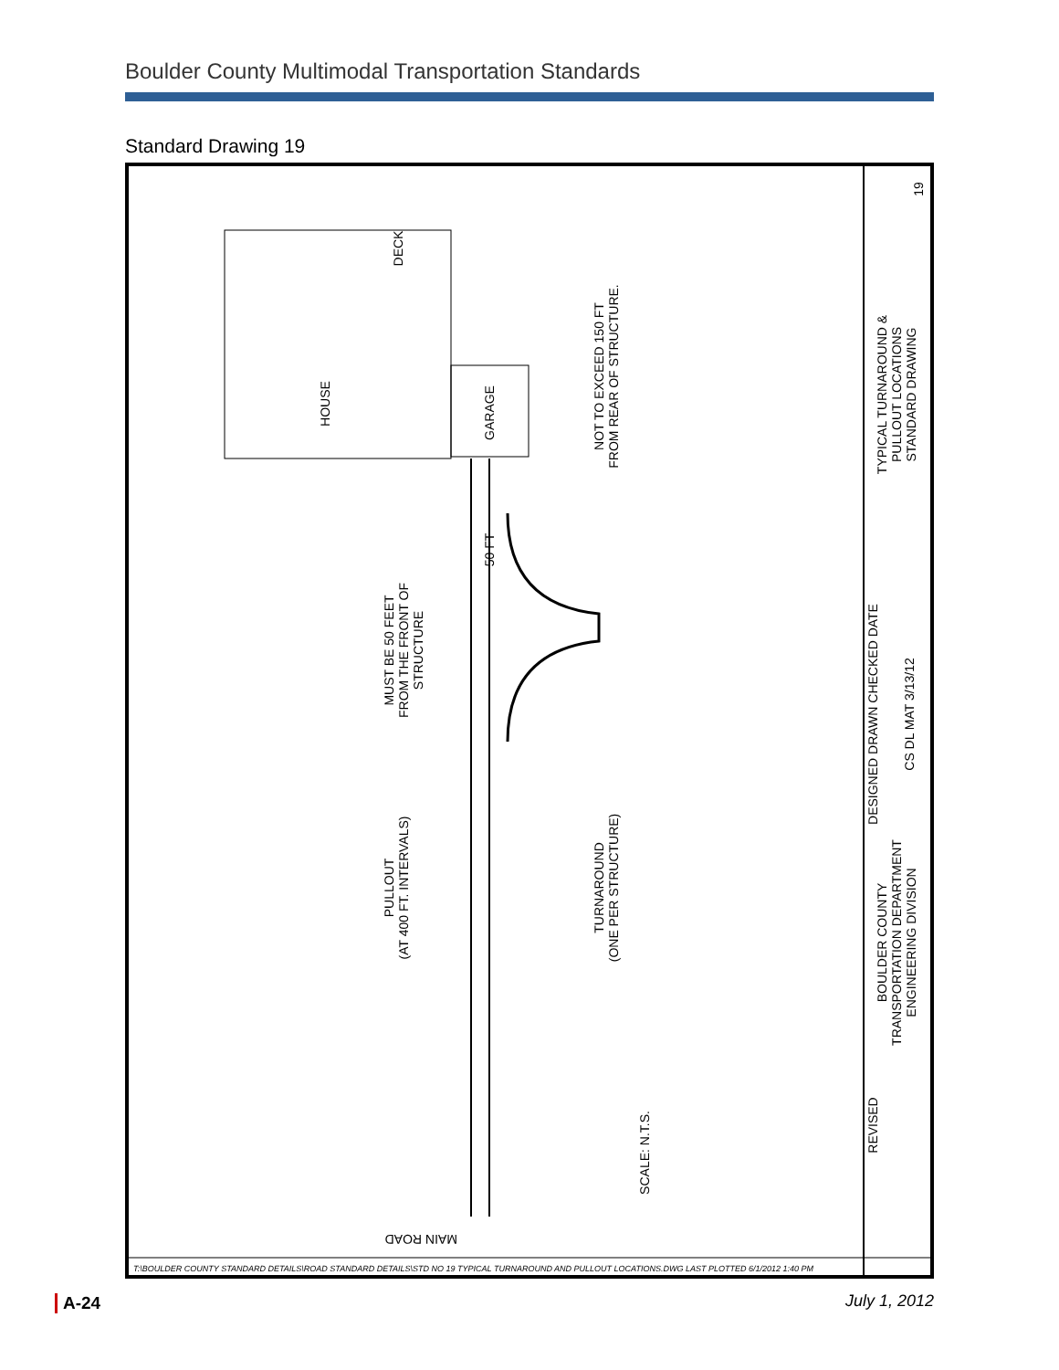Boulder County Multimodal Transportation Standards
Standard Drawing 19
HOUSE
GARAGE
DECK
MUST BE 50 FEET
FROM THE FRONT OF
STRUCTURE
50 FT
NOT TO EXCEED 150 FT
FROM REAR OF STRUCTURE.
PULLOUT
(AT 400 FT. INTERVALS)
TURNAROUND
(ONE PER STRUCTURE)
SCALE: N.T.S.
TYPICAL TURNAROUND &
PULLOUT LOCATIONS
STANDARD DRAWING
BOULDER COUNTY
TRANSPORTATION DEPARTMENT
ENGINEERING DIVISION
DESIGNED DRAWN CHECKED DATE
CS DL MAT 3/13/12
REVISED
19
MAIN ROAD
T:\BOULDER COUNTY STANDARD DETAILS\ROAD STANDARD DETAILS\STD NO 19 TYPICAL TURNAROUND AND PULLOUT LOCATIONS.DWG LAST PLOTTED 6/1/2012 1:40 PM
A-24 July 1, 2012